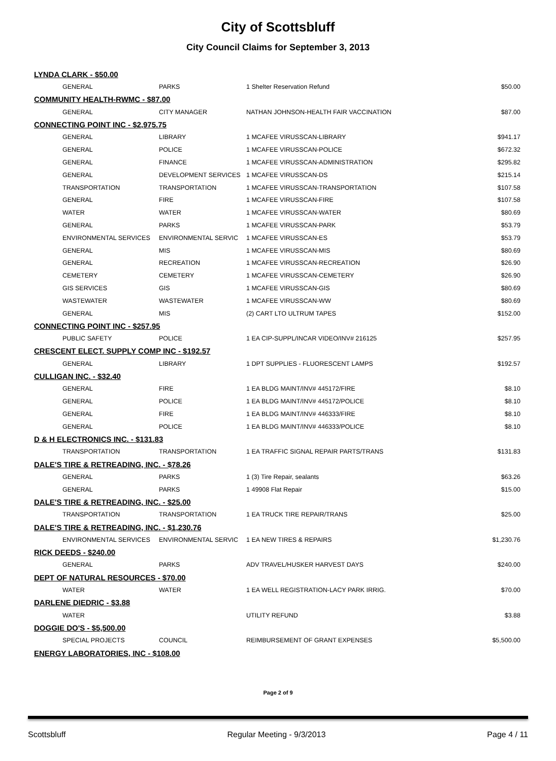City of Scottsbluff
City Council Claims for September 3, 2013
| LYNDA CLARK - $50.00 | | | |
| GENERAL | PARKS | 1 Shelter Reservation Refund | $50.00 |
| COMMUNITY HEALTH-RWMC - $87.00 | | | |
| GENERAL | CITY MANAGER | NATHAN JOHNSON-HEALTH FAIR VACCINATION | $87.00 |
| CONNECTING POINT INC - $2,975.75 | | | |
| GENERAL | LIBRARY | 1 MCAFEE VIRUSSCAN-LIBRARY | $941.17 |
| GENERAL | POLICE | 1 MCAFEE VIRUSSCAN-POLICE | $672.32 |
| GENERAL | FINANCE | 1 MCAFEE VIRUSSCAN-ADMINISTRATION | $295.82 |
| GENERAL | DEVELOPMENT SERVICES | 1 MCAFEE VIRUSSCAN-DS | $215.14 |
| TRANSPORTATION | TRANSPORTATION | 1 MCAFEE VIRUSSCAN-TRANSPORTATION | $107.58 |
| GENERAL | FIRE | 1 MCAFEE VIRUSSCAN-FIRE | $107.58 |
| WATER | WATER | 1 MCAFEE VIRUSSCAN-WATER | $80.69 |
| GENERAL | PARKS | 1 MCAFEE VIRUSSCAN-PARK | $53.79 |
| ENVIRONMENTAL SERVICES | ENVIRONMENTAL SERVIC | 1 MCAFEE VIRUSSCAN-ES | $53.79 |
| GENERAL | MIS | 1 MCAFEE VIRUSSCAN-MIS | $80.69 |
| GENERAL | RECREATION | 1 MCAFEE VIRUSSCAN-RECREATION | $26.90 |
| CEMETERY | CEMETERY | 1 MCAFEE VIRUSSCAN-CEMETERY | $26.90 |
| GIS SERVICES | GIS | 1 MCAFEE VIRUSSCAN-GIS | $80.69 |
| WASTEWATER | WASTEWATER | 1 MCAFEE VIRUSSCAN-WW | $80.69 |
| GENERAL | MIS | (2) CART LTO ULTRUM TAPES | $152.00 |
| CONNECTING POINT INC - $257.95 | | | |
| PUBLIC SAFETY | POLICE | 1 EA CIP-SUPPL/INCAR VIDEO/INV# 216125 | $257.95 |
| CRESCENT ELECT. SUPPLY COMP INC - $192.57 | | | |
| GENERAL | LIBRARY | 1 DPT SUPPLIES - FLUORESCENT LAMPS | $192.57 |
| CULLIGAN INC. - $32.40 | | | |
| GENERAL | FIRE | 1 EA BLDG MAINT/INV# 445172/FIRE | $8.10 |
| GENERAL | POLICE | 1 EA BLDG MAINT/INV# 445172/POLICE | $8.10 |
| GENERAL | FIRE | 1 EA BLDG MAINT/INV# 446333/FIRE | $8.10 |
| GENERAL | POLICE | 1 EA BLDG MAINT/INV# 446333/POLICE | $8.10 |
| D & H ELECTRONICS INC. - $131.83 | | | |
| TRANSPORTATION | TRANSPORTATION | 1 EA TRAFFIC SIGNAL REPAIR PARTS/TRANS | $131.83 |
| DALE'S TIRE & RETREADING, INC. - $78.26 | | | |
| GENERAL | PARKS | 1 (3) Tire Repair, sealants | $63.26 |
| GENERAL | PARKS | 1 49908 Flat Repair | $15.00 |
| DALE'S TIRE & RETREADING, INC. - $25.00 | | | |
| TRANSPORTATION | TRANSPORTATION | 1 EA TRUCK TIRE REPAIR/TRANS | $25.00 |
| DALE'S TIRE & RETREADING, INC. - $1,230.76 | | | |
| ENVIRONMENTAL SERVICES | ENVIRONMENTAL SERVIC | 1 EA NEW TIRES & REPAIRS | $1,230.76 |
| RICK DEEDS - $240.00 | | | |
| GENERAL | PARKS | ADV TRAVEL/HUSKER HARVEST DAYS | $240.00 |
| DEPT OF NATURAL RESOURCES - $70.00 | | | |
| WATER | WATER | 1 EA WELL REGISTRATION-LACY PARK IRRIG. | $70.00 |
| DARLENE DIEDRIC - $3.88 | | | |
| WATER | | UTILITY REFUND | $3.88 |
| DOGGIE DO'S - $5,500.00 | | | |
| SPECIAL PROJECTS | COUNCIL | REIMBURSEMENT OF GRANT EXPENSES | $5,500.00 |
| ENERGY LABORATORIES, INC - $108.00 | | | |
Page 2 of 9
Scottsbluff Regular Meeting - 9/3/2013 Page 4 / 11